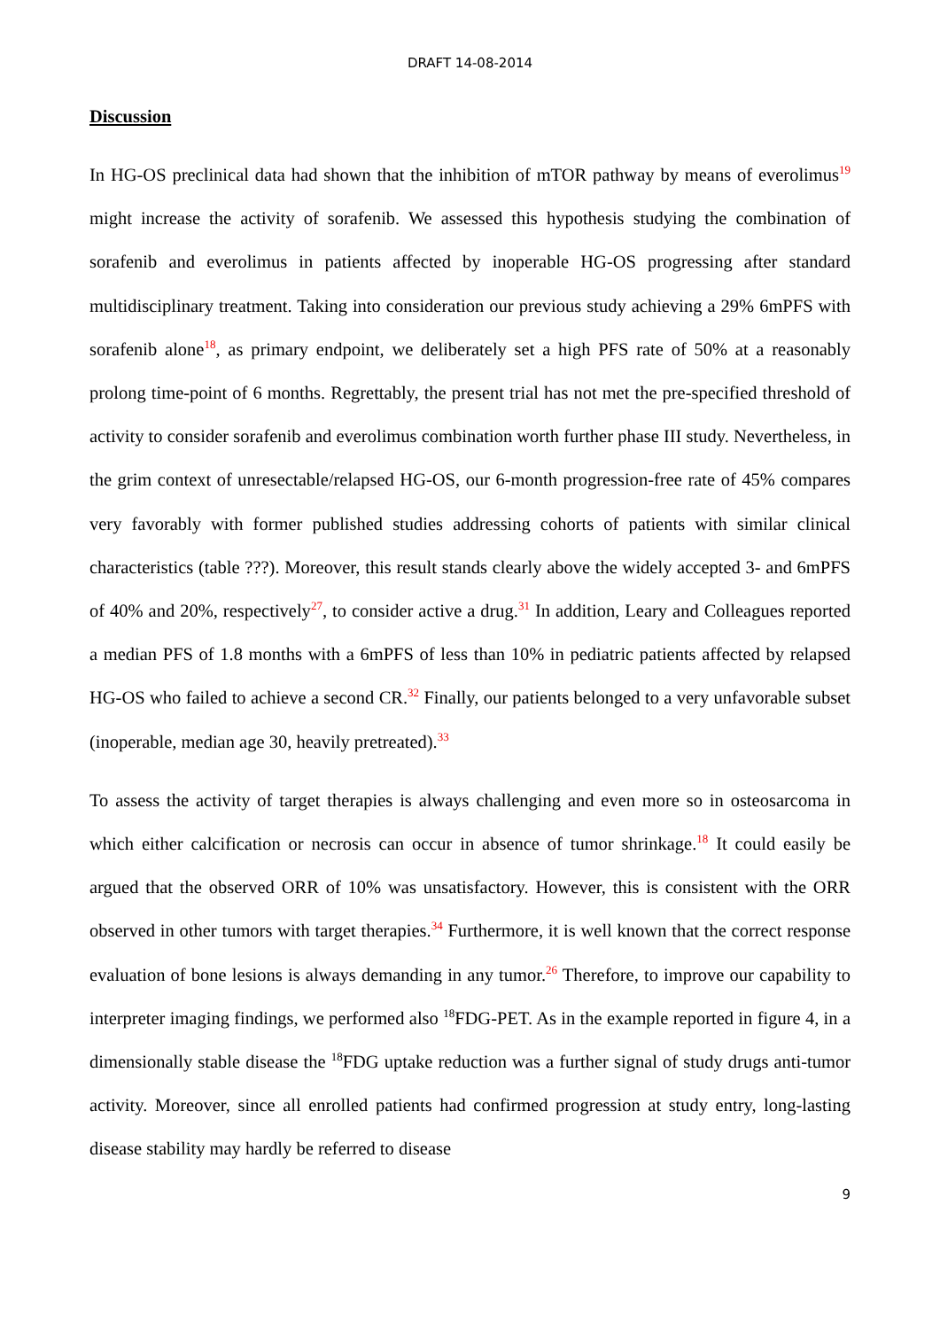DRAFT 14-08-2014
Discussion
In HG-OS preclinical data had shown that the inhibition of mTOR pathway by means of everolimus<sup>19</sup> might increase the activity of sorafenib. We assessed this hypothesis studying the combination of sorafenib and everolimus in patients affected by inoperable HG-OS progressing after standard multidisciplinary treatment. Taking into consideration our previous study achieving a 29% 6mPFS with sorafenib alone<sup>18</sup>, as primary endpoint, we deliberately set a high PFS rate of 50% at a reasonably prolong time-point of 6 months. Regrettably, the present trial has not met the pre-specified threshold of activity to consider sorafenib and everolimus combination worth further phase III study. Nevertheless, in the grim context of unresectable/relapsed HG-OS, our 6-month progression-free rate of 45% compares very favorably with former published studies addressing cohorts of patients with similar clinical characteristics (table ???). Moreover, this result stands clearly above the widely accepted 3- and 6mPFS of 40% and 20%, respectively<sup>27</sup>, to consider active a drug.<sup>31</sup> In addition, Leary and Colleagues reported a median PFS of 1.8 months with a 6mPFS of less than 10% in pediatric patients affected by relapsed HG-OS who failed to achieve a second CR.<sup>32</sup> Finally, our patients belonged to a very unfavorable subset (inoperable, median age 30, heavily pretreated).<sup>33</sup>
To assess the activity of target therapies is always challenging and even more so in osteosarcoma in which either calcification or necrosis can occur in absence of tumor shrinkage.<sup>18</sup> It could easily be argued that the observed ORR of 10% was unsatisfactory. However, this is consistent with the ORR observed in other tumors with target therapies.<sup>34</sup> Furthermore, it is well known that the correct response evaluation of bone lesions is always demanding in any tumor.<sup>26</sup> Therefore, to improve our capability to interpreter imaging findings, we performed also <sup>18</sup>FDG-PET. As in the example reported in figure 4, in a dimensionally stable disease the <sup>18</sup>FDG uptake reduction was a further signal of study drugs anti-tumor activity. Moreover, since all enrolled patients had confirmed progression at study entry, long-lasting disease stability may hardly be referred to disease
9